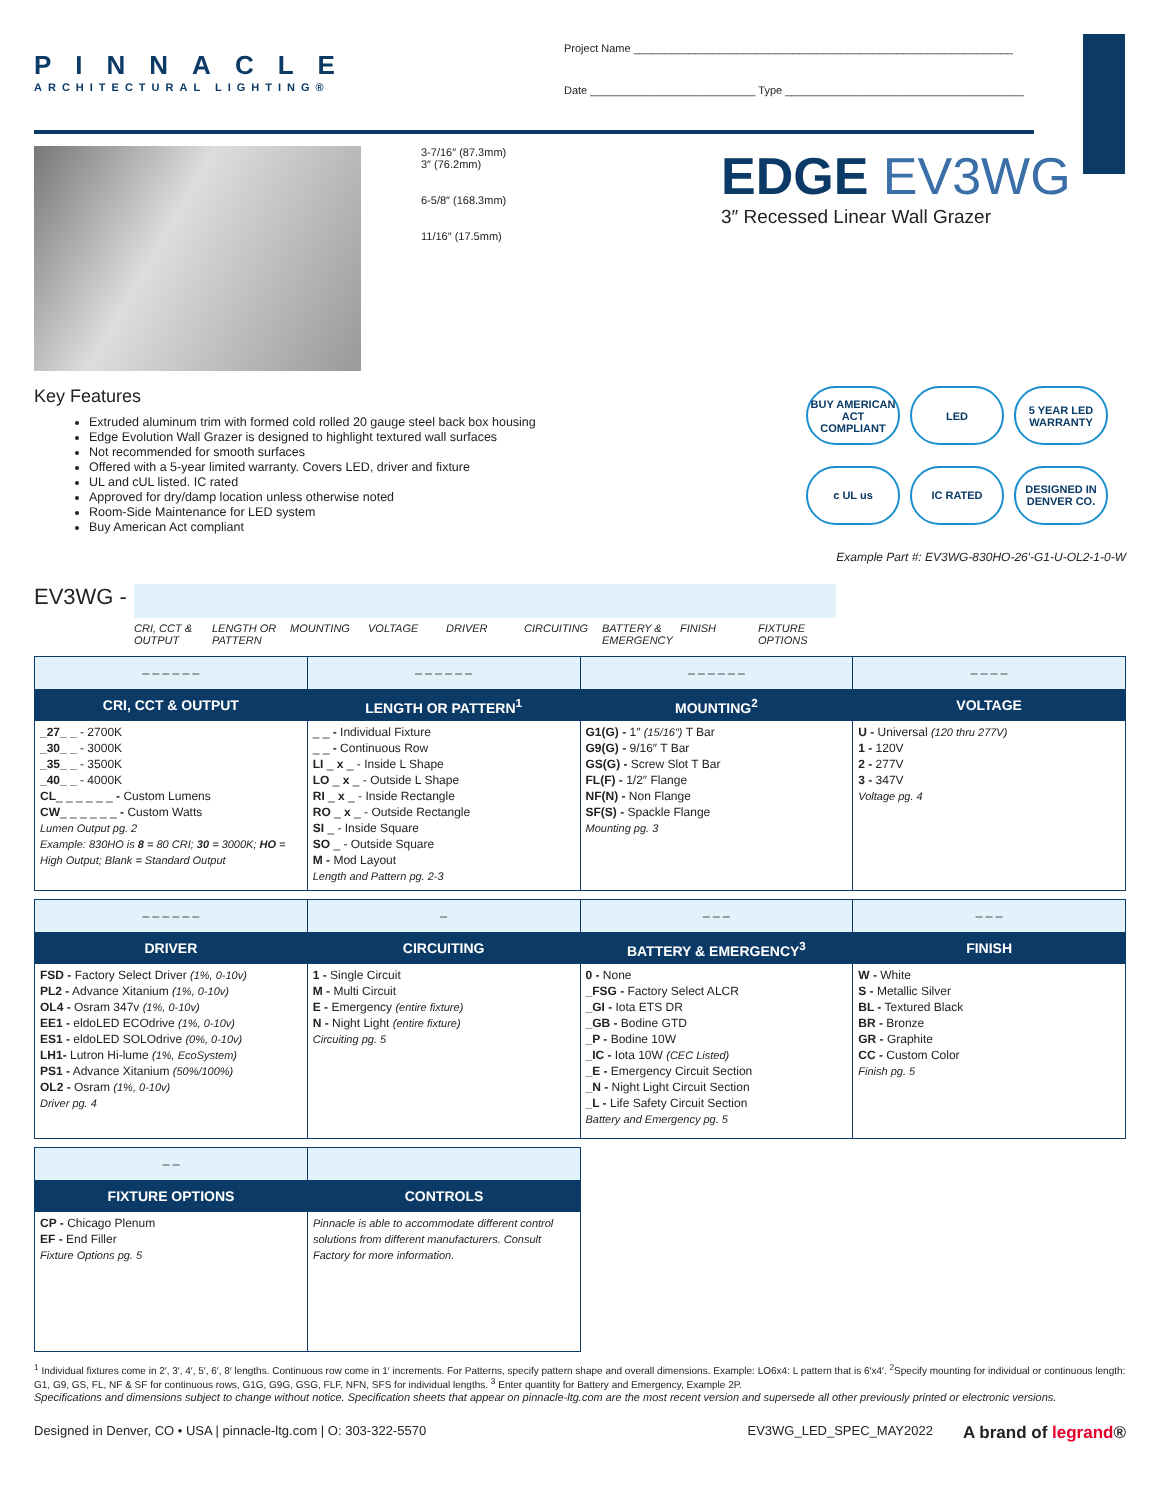PINNACLE
ARCHITECTURAL LIGHTING®
Project Name ______________________________________________________________
Date ___________________________ Type _______________________________________
3-7/16″ (87.3mm)
3″ (76.2mm)
6-5/8″ (168.3mm)
11/16″ (17.5mm)
EDGE EV3WG
3″ Recessed Linear Wall Grazer
Key Features
Extruded aluminum trim with formed cold rolled 20 gauge steel back box housing
Edge Evolution Wall Grazer is designed to highlight textured wall surfaces
Not recommended for smooth surfaces
Offered with a 5-year limited warranty. Covers LED, driver and fixture
UL and cUL listed. IC rated
Approved for dry/damp location unless otherwise noted
Room-Side Maintenance for LED system
Buy American Act compliant
BUY AMERICAN ACT COMPLIANT
LED
5 YEAR LED WARRANTY
c UL us
IC RATED
DESIGNED IN DENVER CO.
Example Part #: EV3WG-830HO-26′-G1-U-OL2-1-0-W
EV3WG -
CRI, CCT & OUTPUT
LENGTH OR PATTERN
MOUNTING VOLTAGE DRIVER CIRCUITING BATTERY & EMERGENCY
FINISH FIXTURE OPTIONS
| _ _ _ _ _ _ | _ _ _ _ _ _ | _ _ _ _ _ _ | _ _ _ _ |
| CRI, CCT & OUTPUT | LENGTH OR PATTERN<sup>1</sup> | MOUNTING<sup>2</sup> | VOLTAGE |
| _27_ _ - 2700K _30_ _ - 3000K _35_ _ - 3500K _40_ _ - 4000K CL _ _ _ _ _ _ - Custom Lumens CW _ _ _ _ _ _ - Custom Watts Lumen Output pg. 2 Example: 830HO is 8 = 80 CRI; 30 = 3000K; HO = High Output; Blank = Standard Output | _ _ - Individual Fixture _ _ - Continuous Row LI _ x _ - Inside L Shape LO _ x _ - Outside L Shape RI _ x _ - Inside Rectangle RO _ x _ - Outside Rectangle SI _ - Inside Square SO _ - Outside Square M - Mod Layout Length and Pattern pg. 2-3 | G1(G) - 1″ (15/16″) T Bar G9(G) - 9/16″ T Bar GS(G) - Screw Slot T Bar FL(F) - 1/2″ Flange NF(N) - Non Flange SF(S) - Spackle Flange Mounting pg. 3 | U - Universal (120 thru 277V) 1 - 120V 2 - 277V 3 - 347V Voltage pg. 4 |
| _ _ _ _ _ _ | _ | _ _ _ | _ _ _ |
| DRIVER | CIRCUITING | BATTERY & EMERGENCY<sup>3</sup> | FINISH |
| FSD - Factory Select Driver (1%, 0-10v) PL2 - Advance Xitanium (1%, 0-10v) OL4 - Osram 347v (1%, 0-10v) EE1 - eldoLED ECOdrive (1%, 0-10v) ES1 - eldoLED SOLOdrive (0%, 0-10v) LH1- Lutron Hi-lume (1%, EcoSystem) PS1 - Advance Xitanium (50%/100%) OL2 - Osram (1%, 0-10v) Driver pg. 4 | 1 - Single Circuit M - Multi Circuit E - Emergency (entire fixture) N - Night Light (entire fixture) Circuiting pg. 5 | 0 - None _FSG - Factory Select ALCR _GI - Iota ETS DR _GB - Bodine GTD _P - Bodine 10W _IC - Iota 10W (CEC Listed) _E - Emergency Circuit Section _N - Night Light Circuit Section _L - Life Safety Circuit Section Battery and Emergency pg. 5 | W - White S - Metallic Silver BL - Textured Black BR - Bronze GR - Graphite CC - Custom Color Finish pg. 5 |
| _ _ | |
| FIXTURE OPTIONS | CONTROLS |
| CP - Chicago Plenum EF - End Filler Fixture Options pg. 5 | Pinnacle is able to accommodate different control solutions from different manufacturers. Consult Factory for more information. |
<sup>1</sup> Individual fixtures come in 2′, 3′, 4′, 5′, 6′, 8′ lengths. Continuous row come in 1′ increments. For Patterns, specify pattern shape and overall dimensions. Example: LO6x4: L pattern that is 6′x4′. <sup>2</sup>Specify mounting for individual or continuous length: G1, G9, GS, FL, NF & SF for continuous rows, G1G, G9G, GSG, FLF, NFN, SFS for individual lengths. <sup>3</sup> Enter quantity for Battery and Emergency, Example 2P.
Specifications and dimensions subject to change without notice. Specification sheets that appear on pinnacle-ltg.com are the most recent version and supersede all other previously printed or electronic versions.
Designed in Denver, CO • USA | pinnacle-ltg.com | O: 303-322-5570
EV3WG_LED_SPEC_MAY2022
A brand of legrand®